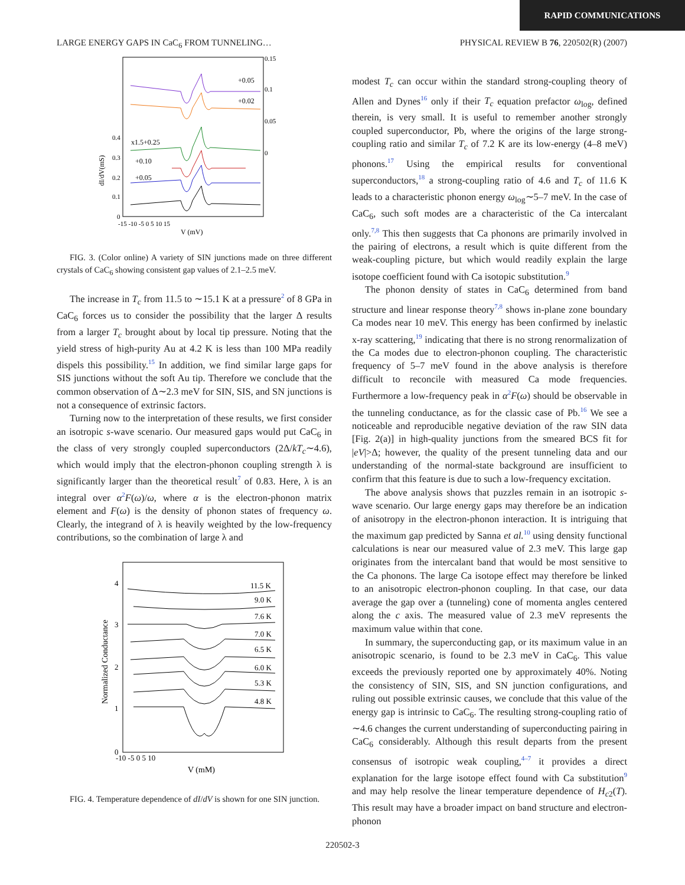RAPID COMMUNICATIONS
LARGE ENERGY GAPS IN CaC<sub>6</sub> FROM TUNNELING… PHYSICAL REVIEW B 76, 220502(R) (2007)
0.15
0.1
0.05
0
0.4
0.3
0.2
0.1
0
-15 -10 -5 0 5 10 15
V (mV)
+0.05
+0.02
x1.5+0.25
+0.10
+0.05
dI/dV(mS)
FIG. 3. (Color online) A variety of SIN junctions made on three different crystals of CaC<sub>6</sub> showing consistent gap values of 2.1–2.5 meV.
The increase in T<sub>c</sub> from 11.5 to ∼15.1 K at a pressure<sup>2</sup> of 8 GPa in CaC<sub>6</sub> forces us to consider the possibility that the larger Δ results from a larger T<sub>c</sub> brought about by local tip pressure. Noting that the yield stress of high-purity Au at 4.2 K is less than 100 MPa readily dispels this possibility.<sup>15</sup> In addition, we find similar large gaps for SIS junctions without the soft Au tip. Therefore we conclude that the common observation of Δ∼2.3 meV for SIN, SIS, and SN junctions is not a consequence of extrinsic factors.
Turning now to the interpretation of these results, we first consider an isotropic s-wave scenario. Our measured gaps would put CaC<sub>6</sub> in the class of very strongly coupled superconductors (2Δ/kT<sub>c</sub>∼4.6), which would imply that the electron-phonon coupling strength λ is significantly larger than the theoretical result<sup>7</sup> of 0.83. Here, λ is an integral over α<sup>2</sup>F(ω)/ω, where α is the electron-phonon matrix element and F(ω) is the density of phonon states of frequency ω. Clearly, the integrand of λ is heavily weighted by the low-frequency contributions, so the combination of large λ and
4
3
2
1
0
-10 -5 0 5 10
V (mM)
Normalized Conductance
11.5 K
9.0 K
7.6 K
7.0 K
6.5 K
6.0 K
5.3 K
4.8 K
FIG. 4. Temperature dependence of dI/dV is shown for one SIN junction.
modest T<sub>c</sub> can occur within the standard strong-coupling theory of Allen and Dynes<sup>16</sup> only if their T<sub>c</sub> equation prefactor ω<sub>log</sub>, defined therein, is very small. It is useful to remember another strongly coupled superconductor, Pb, where the origins of the large strong-coupling ratio and similar T<sub>c</sub> of 7.2 K are its low-energy (4–8 meV) phonons.<sup>17</sup> Using the empirical results for conventional superconductors,<sup>18</sup> a strong-coupling ratio of 4.6 and T<sub>c</sub> of 11.6 K leads to a characteristic phonon energy ω<sub>log</sub>∼5–7 meV. In the case of CaC<sub>6</sub>, such soft modes are a characteristic of the Ca intercalant only.<sup>7,8</sup> This then suggests that Ca phonons are primarily involved in the pairing of electrons, a result which is quite different from the weak-coupling picture, but which would readily explain the large isotope coefficient found with Ca isotopic substitution.<sup>9</sup>
The phonon density of states in CaC<sub>6</sub> determined from band structure and linear response theory<sup>7,8</sup> shows in-plane zone boundary Ca modes near 10 meV. This energy has been confirmed by inelastic x-ray scattering,<sup>19</sup> indicating that there is no strong renormalization of the Ca modes due to electron-phonon coupling. The characteristic frequency of 5–7 meV found in the above analysis is therefore difficult to reconcile with measured Ca mode frequencies. Furthermore a low-frequency peak in α<sup>2</sup>F(ω) should be observable in the tunneling conductance, as for the classic case of Pb.<sup>16</sup> We see a noticeable and reproducible negative deviation of the raw SIN data [Fig. 2(a)] in high-quality junctions from the smeared BCS fit for |eV|>Δ; however, the quality of the present tunneling data and our understanding of the normal-state background are insufficient to confirm that this feature is due to such a low-frequency excitation.
The above analysis shows that puzzles remain in an isotropic s-wave scenario. Our large energy gaps may therefore be an indication of anisotropy in the electron-phonon interaction. It is intriguing that the maximum gap predicted by Sanna et al.<sup>10</sup> using density functional calculations is near our measured value of 2.3 meV. This large gap originates from the intercalant band that would be most sensitive to the Ca phonons. The large Ca isotope effect may therefore be linked to an anisotropic electron-phonon coupling. In that case, our data average the gap over a (tunneling) cone of momenta angles centered along the c axis. The measured value of 2.3 meV represents the maximum value within that cone.
In summary, the superconducting gap, or its maximum value in an anisotropic scenario, is found to be 2.3 meV in CaC<sub>6</sub>. This value exceeds the previously reported one by approximately 40%. Noting the consistency of SIN, SIS, and SN junction configurations, and ruling out possible extrinsic causes, we conclude that this value of the energy gap is intrinsic to CaC<sub>6</sub>. The resulting strong-coupling ratio of ∼4.6 changes the current understanding of superconducting pairing in CaC<sub>6</sub> considerably. Although this result departs from the present consensus of isotropic weak coupling,<sup>4–7</sup> it provides a direct explanation for the large isotope effect found with Ca substitution<sup>9</sup> and may help resolve the linear temperature dependence of H<sub>c2</sub>(T). This result may have a broader impact on band structure and electron-phonon
220502-3